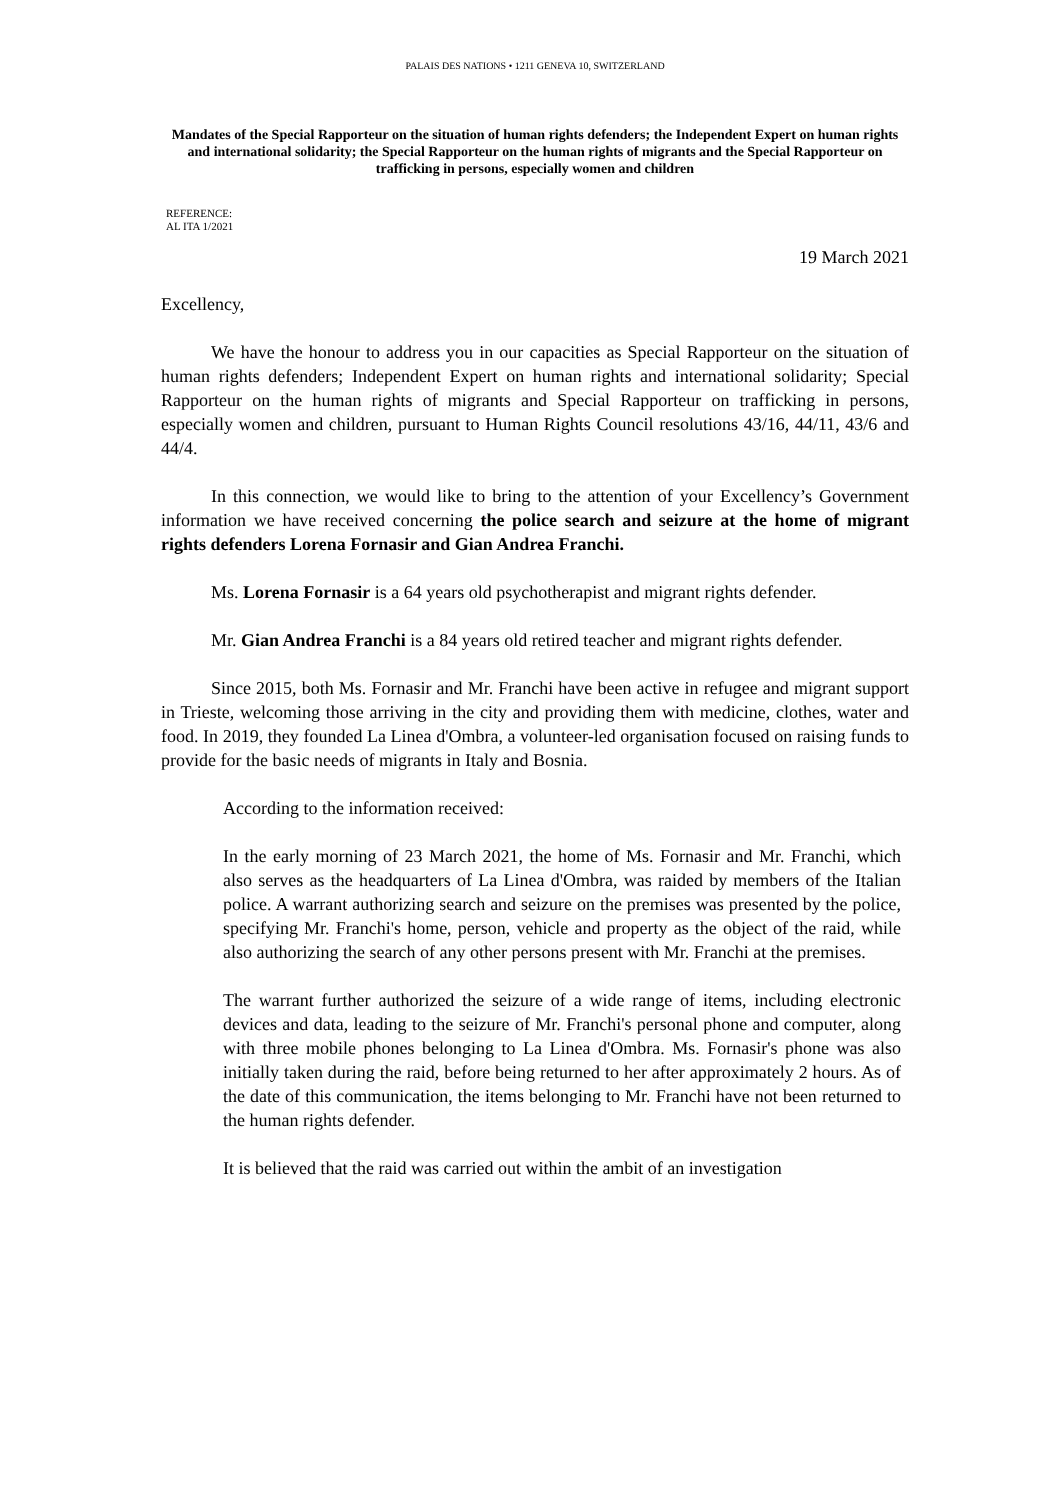PALAIS DES NATIONS • 1211 GENEVA 10, SWITZERLAND
Mandates of the Special Rapporteur on the situation of human rights defenders; the Independent Expert on human rights and international solidarity; the Special Rapporteur on the human rights of migrants and the Special Rapporteur on trafficking in persons, especially women and children
REFERENCE:
AL ITA 1/2021
19 March 2021
Excellency,
We have the honour to address you in our capacities as Special Rapporteur on the situation of human rights defenders; Independent Expert on human rights and international solidarity; Special Rapporteur on the human rights of migrants and Special Rapporteur on trafficking in persons, especially women and children, pursuant to Human Rights Council resolutions 43/16, 44/11, 43/6 and 44/4.
In this connection, we would like to bring to the attention of your Excellency’s Government information we have received concerning the police search and seizure at the home of migrant rights defenders Lorena Fornasir and Gian Andrea Franchi.
Ms. Lorena Fornasir is a 64 years old psychotherapist and migrant rights defender.
Mr. Gian Andrea Franchi is a 84 years old retired teacher and migrant rights defender.
Since 2015, both Ms. Fornasir and Mr. Franchi have been active in refugee and migrant support in Trieste, welcoming those arriving in the city and providing them with medicine, clothes, water and food. In 2019, they founded La Linea d'Ombra, a volunteer-led organisation focused on raising funds to provide for the basic needs of migrants in Italy and Bosnia.
According to the information received:
In the early morning of 23 March 2021, the home of Ms. Fornasir and Mr. Franchi, which also serves as the headquarters of La Linea d'Ombra, was raided by members of the Italian police. A warrant authorizing search and seizure on the premises was presented by the police, specifying Mr. Franchi's home, person, vehicle and property as the object of the raid, while also authorizing the search of any other persons present with Mr. Franchi at the premises.
The warrant further authorized the seizure of a wide range of items, including electronic devices and data, leading to the seizure of Mr. Franchi's personal phone and computer, along with three mobile phones belonging to La Linea d'Ombra. Ms. Fornasir's phone was also initially taken during the raid, before being returned to her after approximately 2 hours. As of the date of this communication, the items belonging to Mr. Franchi have not been returned to the human rights defender.
It is believed that the raid was carried out within the ambit of an investigation